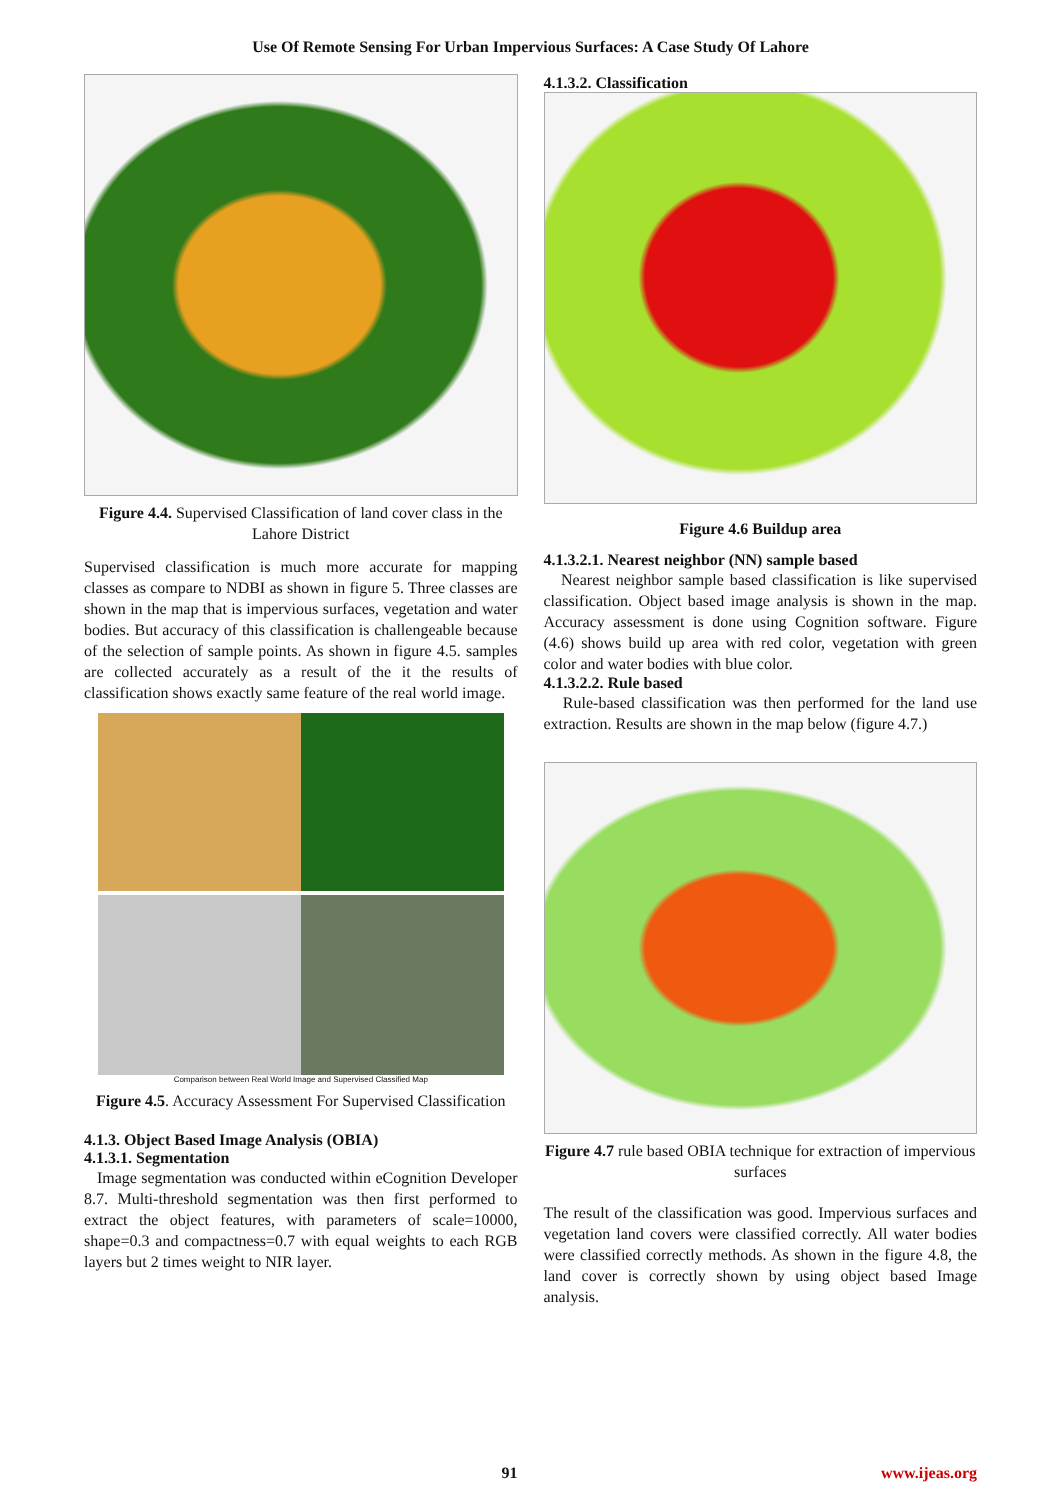Use Of Remote Sensing For Urban Impervious Surfaces: A Case Study Of Lahore
Figure 4.4. Supervised Classification of land cover class in the Lahore District
Supervised classification is much more accurate for mapping classes as compare to NDBI as shown in figure 5. Three classes are shown in the map that is impervious surfaces, vegetation and water bodies. But accuracy of this classification is challengeable because of the selection of sample points. As shown in figure 4.5. samples are collected accurately as a result of the it the results of classification shows exactly same feature of the real world image.
Comparison between Real World Image and Supervised Classified Map
Figure 4.5. Accuracy Assessment For Supervised Classification
4.1.3. Object Based Image Analysis (OBIA)
4.1.3.1. Segmentation
Image segmentation was conducted within eCognition Developer 8.7. Multi-threshold segmentation was then first performed to extract the object features, with parameters of scale=10000, shape=0.3 and compactness=0.7 with equal weights to each RGB layers but 2 times weight to NIR layer.
4.1.3.2. Classification
Figure 4.6 Buildup area
4.1.3.2.1. Nearest neighbor (NN) sample based
Nearest neighbor sample based classification is like supervised classification. Object based image analysis is shown in the map. Accuracy assessment is done using Cognition software. Figure (4.6) shows build up area with red color, vegetation with green color and water bodies with blue color.
4.1.3.2.2. Rule based
Rule-based classification was then performed for the land use extraction. Results are shown in the map below (figure 4.7.)
Figure 4.7 rule based OBIA technique for extraction of impervious surfaces
The result of the classification was good. Impervious surfaces and vegetation land covers were classified correctly. All water bodies were classified correctly methods. As shown in the figure 4.8, the land cover is correctly shown by using object based Image analysis.
91 www.ijeas.org